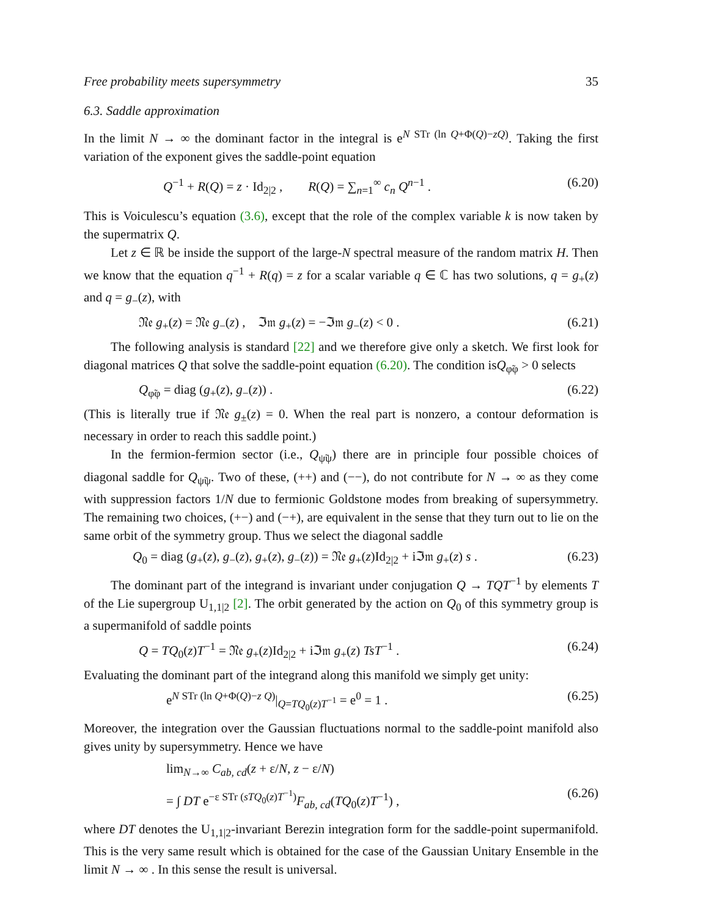Free probability meets supersymmetry 35
6.3. Saddle approximation
In the limit N → ∞ the dominant factor in the integral is e<sup>N STr (ln Q+Φ(Q)−zQ)</sup>. Taking the first variation of the exponent gives the saddle-point equation
Q<sup>−1</sup> + R(Q) = z · Id<sub>2|2</sub> , R(Q) = ∑<sub>n=1</sub><sup>∞</sup> c<sub>n</sub> Q<sup>n−1</sup> . (6.20)
This is Voiculescu’s equation (3.6), except that the role of the complex variable k is now taken by the supermatrix Q.
Let z ∈ ℝ be inside the support of the large-N spectral measure of the random matrix H. Then we know that the equation q<sup>−1</sup> + R(q) = z for a scalar variable q ∈ ℂ has two solutions, q = g<sub>+</sub>(z) and q = g<sub>−</sub>(z), with
𝔑𝔢 g<sub>+</sub>(z) = 𝔑𝔢 g<sub>−</sub>(z) , ℑ𝔪 g<sub>+</sub>(z) = −ℑ𝔪 g<sub>−</sub>(z) < 0 . (6.21)
The following analysis is standard [22] and we therefore give only a sketch. We first look for diagonal matrices Q that solve the saddle-point equation (6.20). The condition isQ<sub>φ̃φ</sub> > 0 selects
Q<sub>φ̃φ</sub> = diag (g<sub>+</sub>(z), g<sub>−</sub>(z)) . (6.22)
(This is literally true if 𝔑𝔢 g<sub>±</sub>(z) = 0. When the real part is nonzero, a contour deformation is necessary in order to reach this saddle point.)
In the fermion-fermion sector (i.e., Q<sub>ψ̃ψ</sub>) there are in principle four possible choices of diagonal saddle for Q<sub>ψ̃ψ</sub>. Two of these, (++) and (−−), do not contribute for N → ∞ as they come with suppression factors 1/N due to fermionic Goldstone modes from breaking of supersymmetry. The remaining two choices, (+−) and (−+), are equivalent in the sense that they turn out to lie on the same orbit of the symmetry group. Thus we select the diagonal saddle
Q<sub>0</sub> = diag (g<sub>+</sub>(z), g<sub>−</sub>(z), g<sub>+</sub>(z), g<sub>−</sub>(z)) = 𝔑𝔢 g<sub>+</sub>(z)Id<sub>2|2</sub> + iℑ𝔪 g<sub>+</sub>(z) s . (6.23)
The dominant part of the integrand is invariant under conjugation Q → TQT<sup>−1</sup> by elements T of the Lie supergroup U<sub>1,1|2</sub> [2]. The orbit generated by the action on Q<sub>0</sub> of this symmetry group is a supermanifold of saddle points
Q = TQ<sub>0</sub>(z)T<sup>−1</sup> = 𝔑𝔢 g<sub>+</sub>(z)Id<sub>2|2</sub> + iℑ𝔪 g<sub>+</sub>(z) TsT<sup>−1</sup> . (6.24)
Evaluating the dominant part of the integrand along this manifold we simply get unity:
e<sup>N STr (ln Q+Φ(Q)−z Q)</sup>|<sub>Q=TQ<sub>0</sub>(z)T<sup>−1</sup></sub> = e<sup>0</sup> = 1 . (6.25)
Moreover, the integration over the Gaussian fluctuations normal to the saddle-point manifold also gives unity by supersymmetry. Hence we have
lim<sub>N→∞</sub> C<sub>ab, cd</sub>(z + ε/N, z − ε/N)
= ∫ DT e<sup>−ε STr (sTQ<sub>0</sub>(z)T<sup>−1</sup>)</sup>F<sub>ab, cd</sub>(TQ<sub>0</sub>(z)T<sup>−1</sup>) , (6.26)
where DT denotes the U<sub>1,1|2</sub>-invariant Berezin integration form for the saddle-point supermanifold. This is the very same result which is obtained for the case of the Gaussian Unitary Ensemble in the limit N → ∞ . In this sense the result is universal.